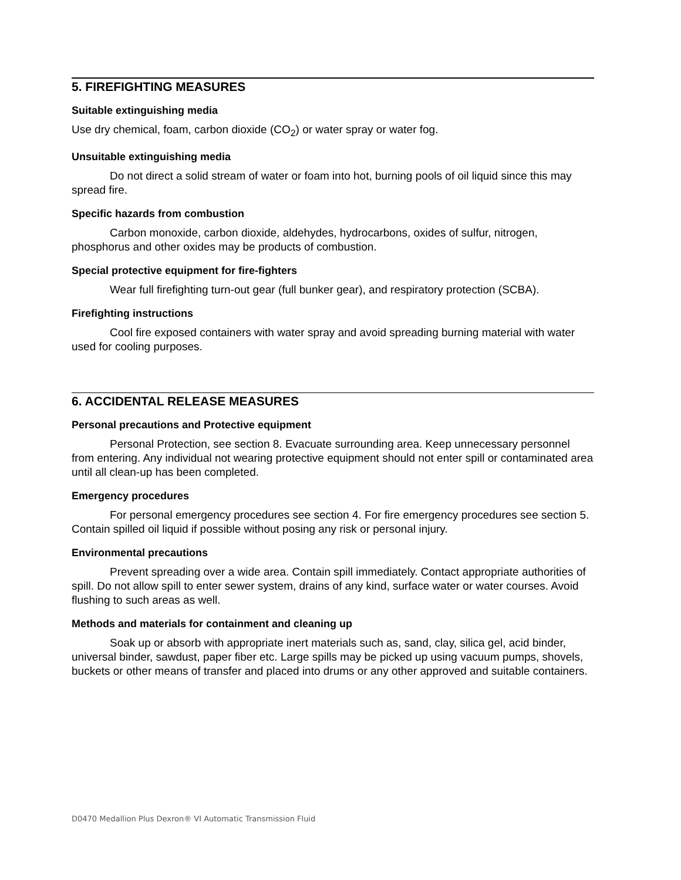5. FIREFIGHTING MEASURES
Suitable extinguishing media
Use dry chemical, foam, carbon dioxide (CO<sub>2</sub>) or water spray or water fog.
Unsuitable extinguishing media
Do not direct a solid stream of water or foam into hot, burning pools of oil liquid since this may spread fire.
Specific hazards from combustion
Carbon monoxide, carbon dioxide, aldehydes, hydrocarbons, oxides of sulfur, nitrogen, phosphorus and other oxides may be products of combustion.
Special protective equipment for fire-fighters
Wear full firefighting turn-out gear (full bunker gear), and respiratory protection (SCBA).
Firefighting instructions
Cool fire exposed containers with water spray and avoid spreading burning material with water used for cooling purposes.
6. ACCIDENTAL RELEASE MEASURES
Personal precautions and Protective equipment
Personal Protection, see section 8. Evacuate surrounding area. Keep unnecessary personnel from entering. Any individual not wearing protective equipment should not enter spill or contaminated area until all clean-up has been completed.
Emergency procedures
For personal emergency procedures see section 4. For fire emergency procedures see section 5. Contain spilled oil liquid if possible without posing any risk or personal injury.
Environmental precautions
Prevent spreading over a wide area. Contain spill immediately. Contact appropriate authorities of spill. Do not allow spill to enter sewer system, drains of any kind, surface water or water courses. Avoid flushing to such areas as well.
Methods and materials for containment and cleaning up
Soak up or absorb with appropriate inert materials such as, sand, clay, silica gel, acid binder, universal binder, sawdust, paper fiber etc. Large spills may be picked up using vacuum pumps, shovels, buckets or other means of transfer and placed into drums or any other approved and suitable containers.
D0470 Medallion Plus Dexron® VI Automatic Transmission Fluid